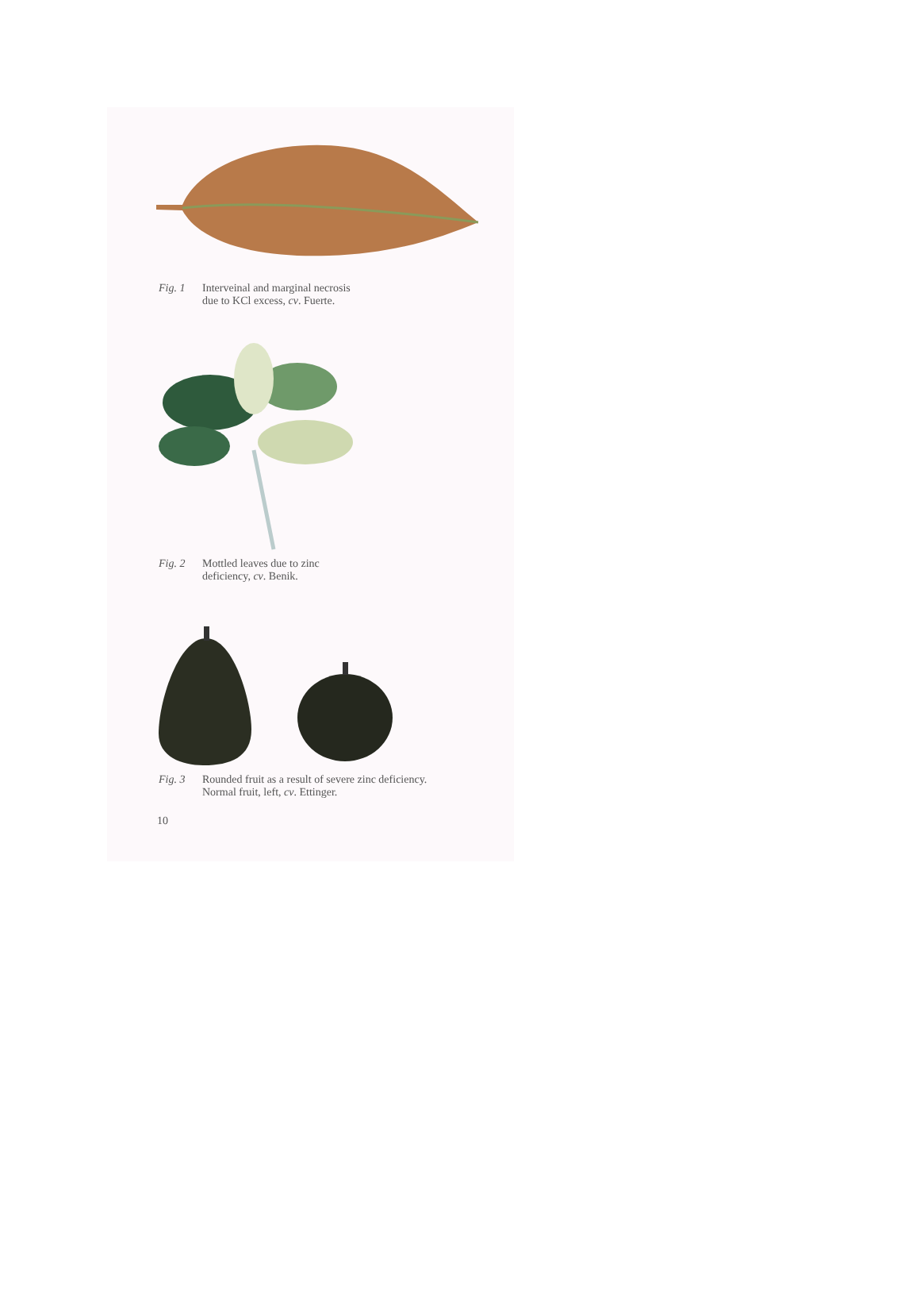Fig. 1 Interveinal and marginal necrosis
due to KCl excess, cv. Fuerte.
Fig. 2 Mottled leaves due to zinc
deficiency, cv. Benik.
Fig. 3 Rounded fruit as a result of severe zinc deficiency.
Normal fruit, left, cv. Ettinger.
10